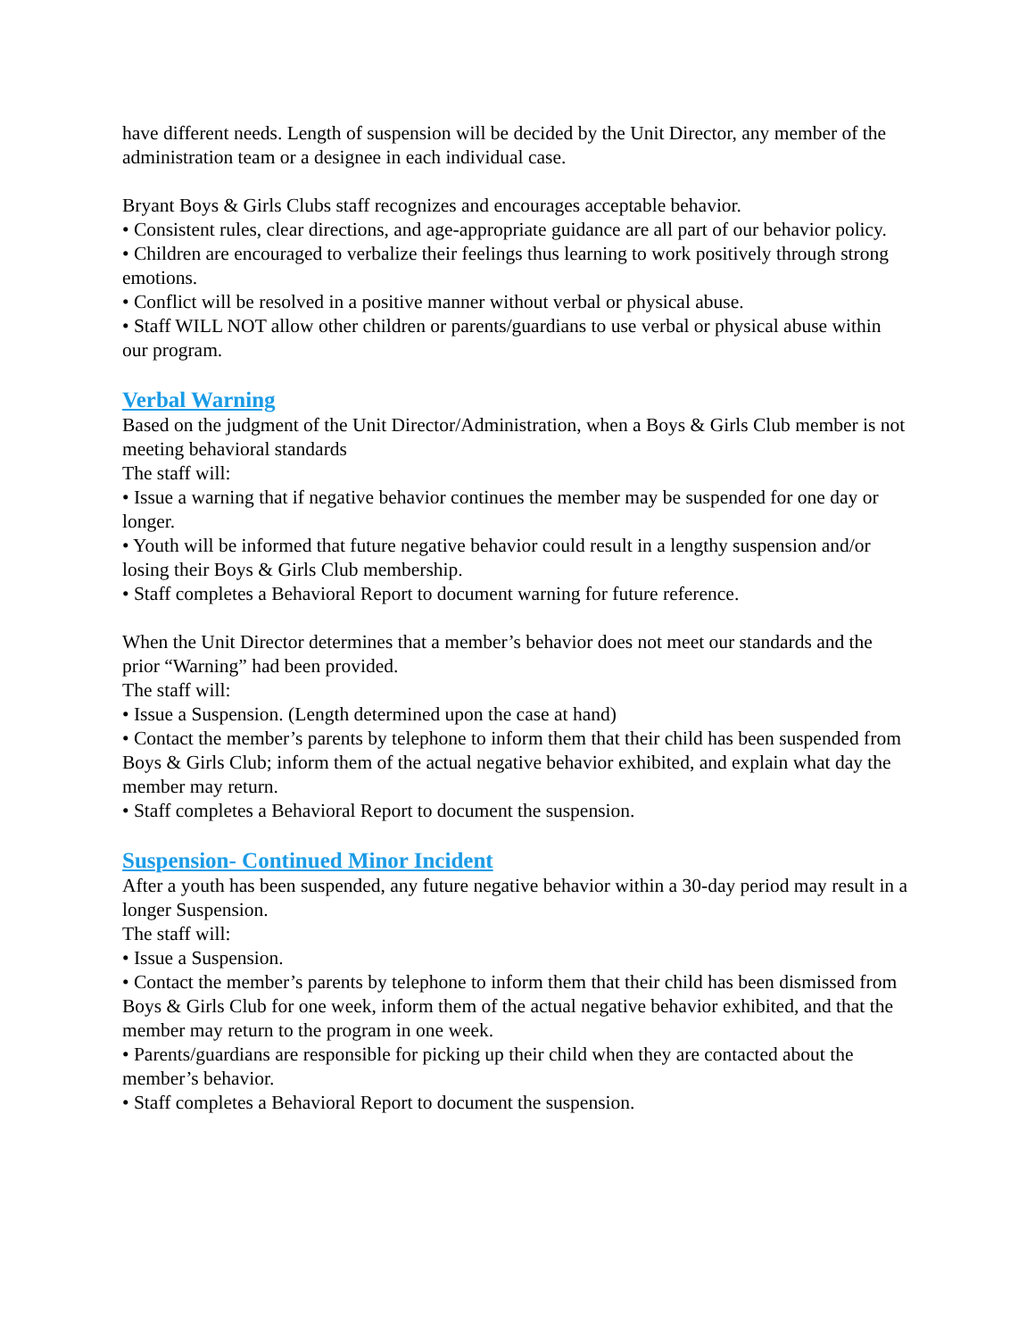have different needs. Length of suspension will be decided by the Unit Director, any member of the administration team or a designee in each individual case.
Bryant Boys & Girls Clubs staff recognizes and encourages acceptable behavior.
• Consistent rules, clear directions, and age-appropriate guidance are all part of our behavior policy.
• Children are encouraged to verbalize their feelings thus learning to work positively through strong emotions.
• Conflict will be resolved in a positive manner without verbal or physical abuse.
• Staff WILL NOT allow other children or parents/guardians to use verbal or physical abuse within our program.
Verbal Warning
Based on the judgment of the Unit Director/Administration, when a Boys & Girls Club member is not meeting behavioral standards
The staff will:
• Issue a warning that if negative behavior continues the member may be suspended for one day or longer.
• Youth will be informed that future negative behavior could result in a lengthy suspension and/or losing their Boys & Girls Club membership.
• Staff completes a Behavioral Report to document warning for future reference.
When the Unit Director determines that a member’s behavior does not meet our standards and the prior “Warning” had been provided.
The staff will:
• Issue a Suspension. (Length determined upon the case at hand)
• Contact the member’s parents by telephone to inform them that their child has been suspended from Boys & Girls Club; inform them of the actual negative behavior exhibited, and explain what day the member may return.
• Staff completes a Behavioral Report to document the suspension.
Suspension- Continued Minor Incident
After a youth has been suspended, any future negative behavior within a 30-day period may result in a longer Suspension.
The staff will:
• Issue a Suspension.
• Contact the member’s parents by telephone to inform them that their child has been dismissed from Boys & Girls Club for one week, inform them of the actual negative behavior exhibited, and that the member may return to the program in one week.
• Parents/guardians are responsible for picking up their child when they are contacted about the member’s behavior.
• Staff completes a Behavioral Report to document the suspension.